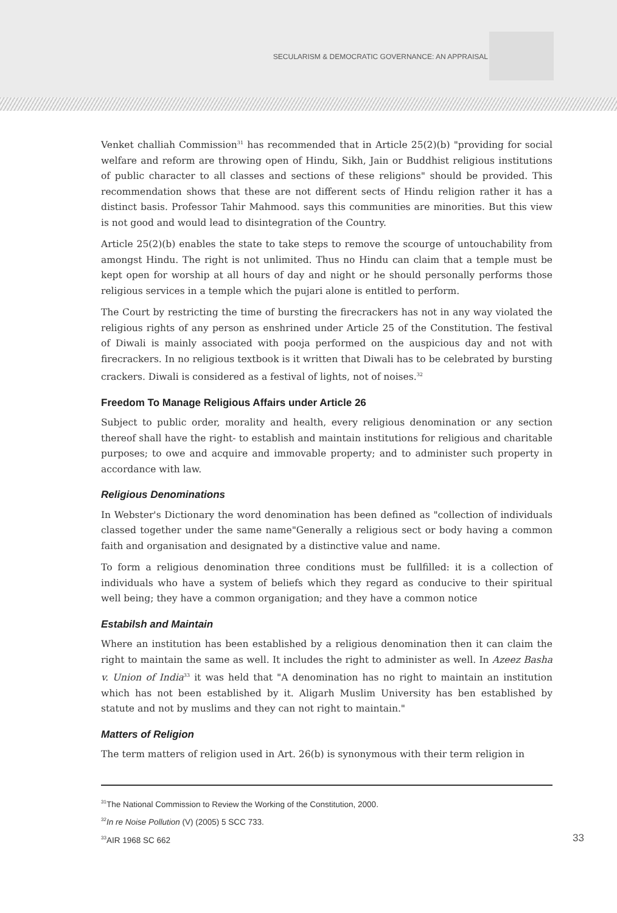SECULARISM & DEMOCRATIC GOVERNANCE: AN APPRAISAL
Venket challiah Commission<sup>31</sup> has recommended that in Article 25(2)(b) "providing for social welfare and reform are throwing open of Hindu, Sikh, Jain or Buddhist religious institutions of public character to all classes and sections of these religions" should be provided. This recommendation shows that these are not different sects of Hindu religion rather it has a distinct basis. Professor Tahir Mahmood. says this communities are minorities. But this view is not good and would lead to disintegration of the Country.
Article 25(2)(b) enables the state to take steps to remove the scourge of untouchability from amongst Hindu. The right is not unlimited. Thus no Hindu can claim that a temple must be kept open for worship at all hours of day and night or he should personally performs those religious services in a temple which the pujari alone is entitled to perform.
The Court by restricting the time of bursting the firecrackers has not in any way violated the religious rights of any person as enshrined under Article 25 of the Constitution. The festival of Diwali is mainly associated with pooja performed on the auspicious day and not with firecrackers. In no religious textbook is it written that Diwali has to be celebrated by bursting crackers. Diwali is considered as a festival of lights, not of noises.<sup>32</sup>
Freedom To Manage Religious Affairs under Article 26
Subject to public order, morality and health, every religious denomination or any section thereof shall have the right- to establish and maintain institutions for religious and charitable purposes; to owe and acquire and immovable property; and to administer such property in accordance with law.
Religious Denominations
In Webster's Dictionary the word denomination has been defined as "collection of individuals classed together under the same name"Generally a religious sect or body having a common faith and organisation and designated by a distinctive value and name.
To form a religious denomination three conditions must be fullfilled: it is a collection of individuals who have a system of beliefs which they regard as conducive to their spiritual well being; they have a common organigation; and they have a common notice
Estabilsh and Maintain
Where an institution has been established by a religious denomination then it can claim the right to maintain the same as well. It includes the right to administer as well. In Azeez Basha v. Union of India<sup>33</sup> it was held that "A denomination has no right to maintain an institution which has not been established by it. Aligarh Muslim University has ben established by statute and not by muslims and they can not right to maintain."
Matters of Religion
The term matters of religion used in Art. 26(b) is synonymous with their term religion in
<sup>31</sup> The National Commission to Review the Working of the Constitution, 2000.
<sup>32</sup> In re Noise Pollution (V) (2005) 5 SCC 733.
<sup>33</sup> AIR 1968 SC 662 33